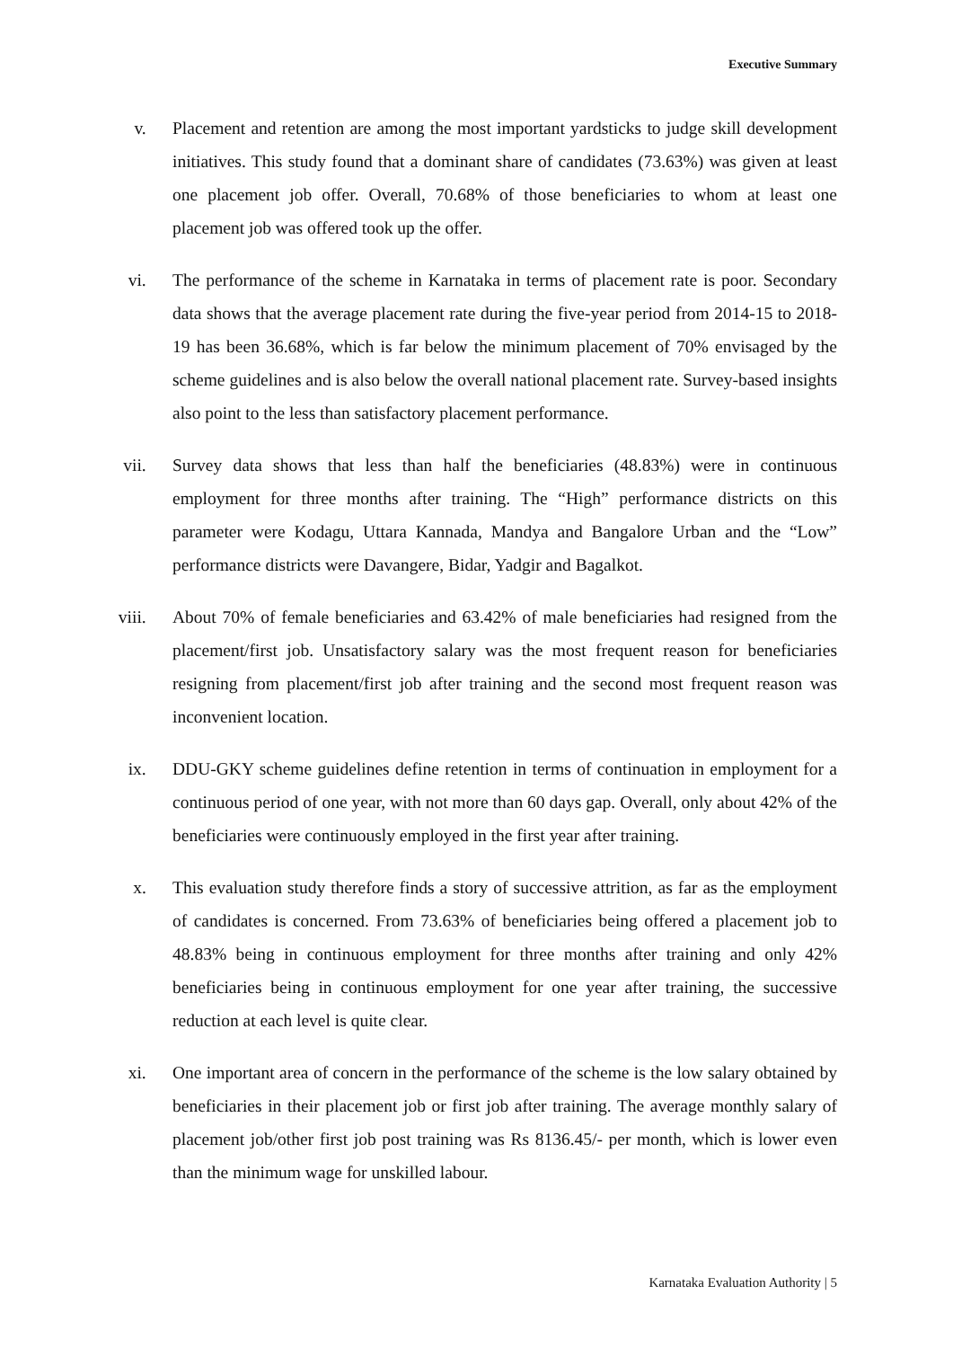Executive Summary
v. Placement and retention are among the most important yardsticks to judge skill development initiatives. This study found that a dominant share of candidates (73.63%) was given at least one placement job offer. Overall, 70.68% of those beneficiaries to whom at least one placement job was offered took up the offer.
vi. The performance of the scheme in Karnataka in terms of placement rate is poor. Secondary data shows that the average placement rate during the five-year period from 2014-15 to 2018-19 has been 36.68%, which is far below the minimum placement of 70% envisaged by the scheme guidelines and is also below the overall national placement rate. Survey-based insights also point to the less than satisfactory placement performance.
vii. Survey data shows that less than half the beneficiaries (48.83%) were in continuous employment for three months after training. The “High” performance districts on this parameter were Kodagu, Uttara Kannada, Mandya and Bangalore Urban and the “Low” performance districts were Davangere, Bidar, Yadgir and Bagalkot.
viii. About 70% of female beneficiaries and 63.42% of male beneficiaries had resigned from the placement/first job. Unsatisfactory salary was the most frequent reason for beneficiaries resigning from placement/first job after training and the second most frequent reason was inconvenient location.
ix. DDU-GKY scheme guidelines define retention in terms of continuation in employment for a continuous period of one year, with not more than 60 days gap. Overall, only about 42% of the beneficiaries were continuously employed in the first year after training.
x. This evaluation study therefore finds a story of successive attrition, as far as the employment of candidates is concerned. From 73.63% of beneficiaries being offered a placement job to 48.83% being in continuous employment for three months after training and only 42% beneficiaries being in continuous employment for one year after training, the successive reduction at each level is quite clear.
xi. One important area of concern in the performance of the scheme is the low salary obtained by beneficiaries in their placement job or first job after training. The average monthly salary of placement job/other first job post training was Rs 8136.45/- per month, which is lower even than the minimum wage for unskilled labour.
Karnataka Evaluation Authority | 5